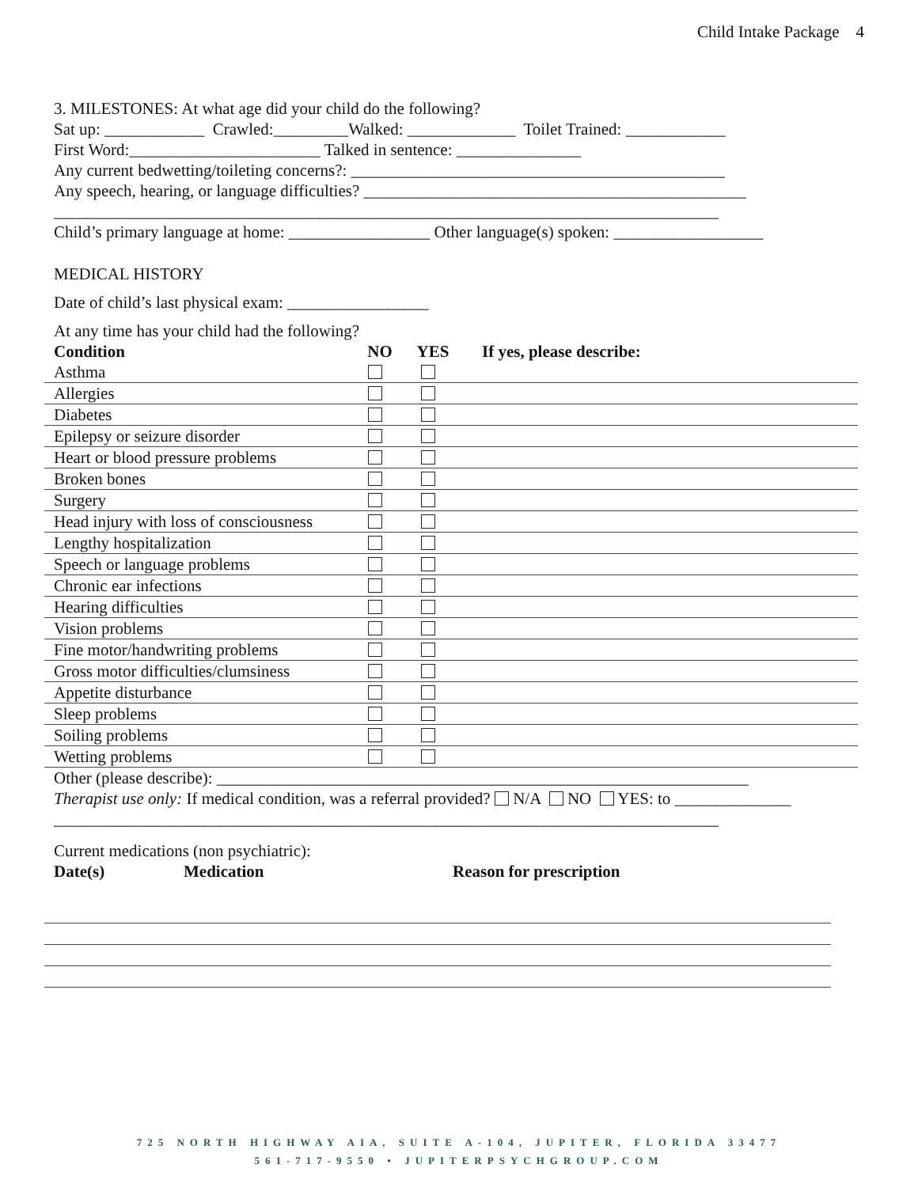Child Intake Package 4
3. MILESTONES: At what age did your child do the following?
Sat up: ____________ Crawled:_________Walked: _____________ Toilet Trained: ____________
First Word:_______________________ Talked in sentence: _______________
Any current bedwetting/toileting concerns?: _____________________________________________
Any speech, hearing, or language difficulties? ______________________________________________
________________________________________________________________________________
Child’s primary language at home: _________________ Other language(s) spoken: __________________
MEDICAL HISTORY
Date of child’s last physical exam: _________________
At any time has your child had the following?
| Condition | NO | YES | If yes, please describe: |
| --- | --- | --- | --- |
| Asthma | | | |
| Allergies | | | |
| Diabetes | | | |
| Epilepsy or seizure disorder | | | |
| Heart or blood pressure problems | | | |
| Broken bones | | | |
| Surgery | | | |
| Head injury with loss of consciousness | | | |
| Lengthy hospitalization | | | |
| Speech or language problems | | | |
| Chronic ear infections | | | |
| Hearing difficulties | | | |
| Vision problems | | | |
| Fine motor/handwriting problems | | | |
| Gross motor difficulties/clumsiness | | | |
| Appetite disturbance | | | |
| Sleep problems | | | |
| Soiling problems | | | |
| Wetting problems | | | |
Other (please describe): ________________________________________________________________
Therapist use only: If medical condition, was a referral provided? N/A NO YES: to ______________
________________________________________________________________________________
Current medications (non psychiatric):
| Date(s) | Medication | Reason for prescription |
| --- | --- | --- |
725 NORTH HIGHWAY AIA, SUITE A-104, JUPITER, FLORIDA 33477
561-717-9550 • JUPITERPSYCHGROUP.COM